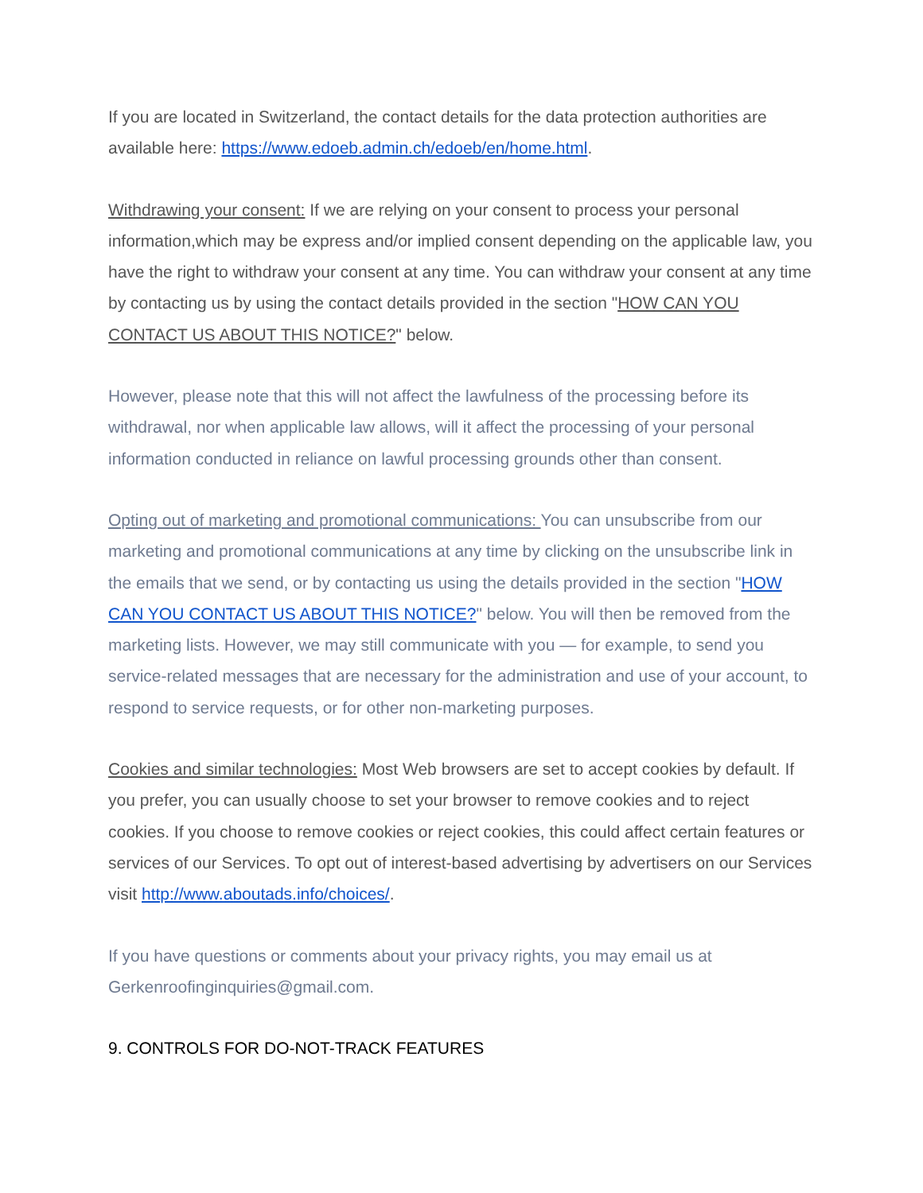If you are located in Switzerland, the contact details for the data protection authorities are available here: https://www.edoeb.admin.ch/edoeb/en/home.html.
Withdrawing your consent: If we are relying on your consent to process your personal information,which may be express and/or implied consent depending on the applicable law, you have the right to withdraw your consent at any time. You can withdraw your consent at any time by contacting us by using the contact details provided in the section "HOW CAN YOU CONTACT US ABOUT THIS NOTICE?" below.
However, please note that this will not affect the lawfulness of the processing before its withdrawal, nor when applicable law allows, will it affect the processing of your personal information conducted in reliance on lawful processing grounds other than consent.
Opting out of marketing and promotional communications: You can unsubscribe from our marketing and promotional communications at any time by clicking on the unsubscribe link in the emails that we send, or by contacting us using the details provided in the section "HOW CAN YOU CONTACT US ABOUT THIS NOTICE?" below. You will then be removed from the marketing lists. However, we may still communicate with you — for example, to send you service-related messages that are necessary for the administration and use of your account, to respond to service requests, or for other non-marketing purposes.
Cookies and similar technologies: Most Web browsers are set to accept cookies by default. If you prefer, you can usually choose to set your browser to remove cookies and to reject cookies. If you choose to remove cookies or reject cookies, this could affect certain features or services of our Services. To opt out of interest-based advertising by advertisers on our Services visit http://www.aboutads.info/choices/.
If you have questions or comments about your privacy rights, you may email us at Gerkenroofinginquiries@gmail.com.
9. CONTROLS FOR DO-NOT-TRACK FEATURES